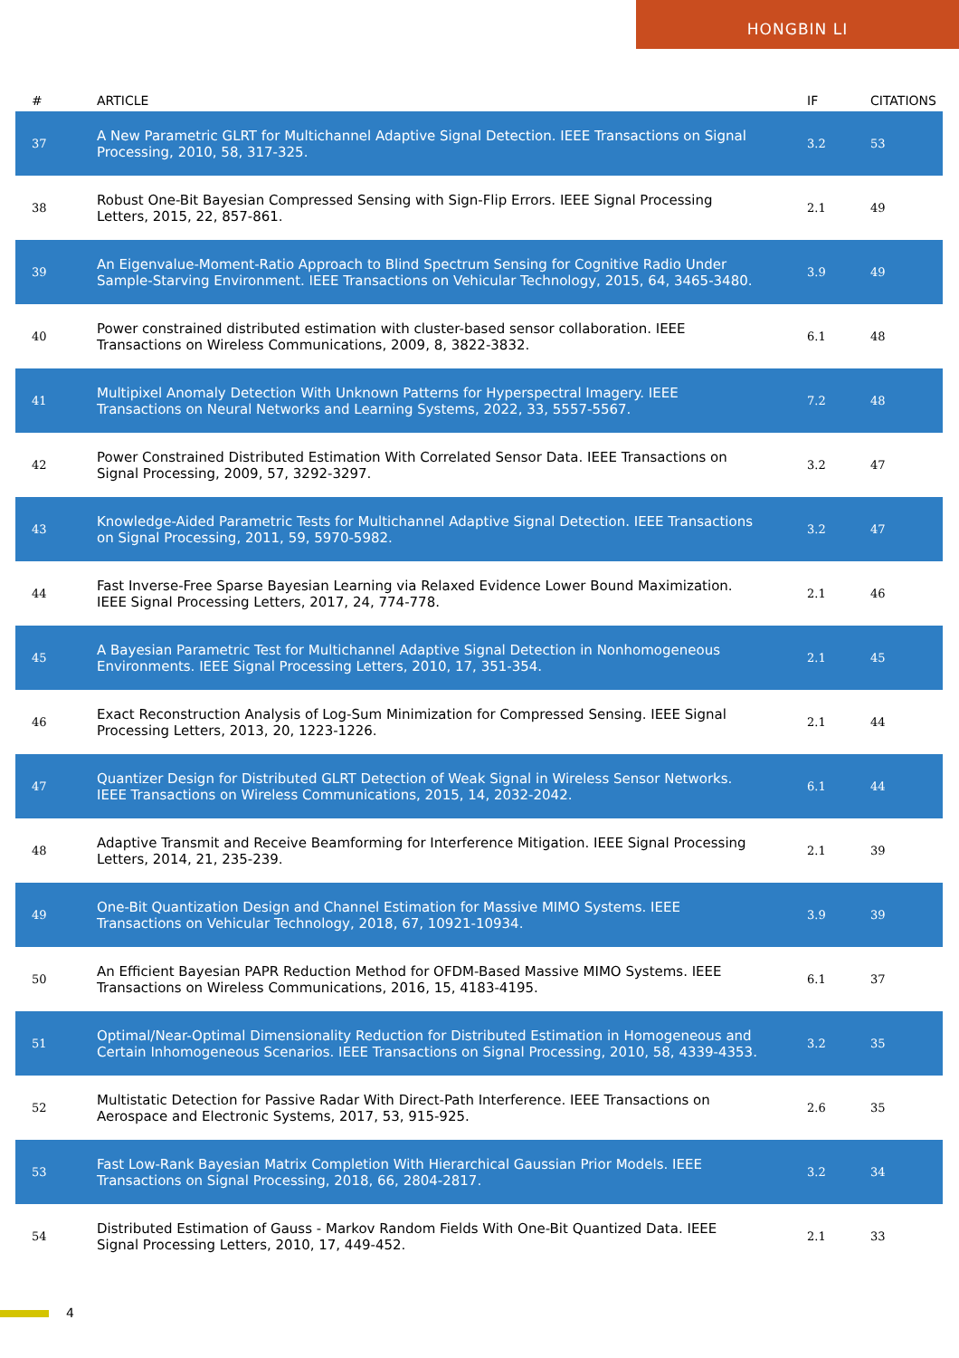HONGBIN LI
| # | ARTICLE | IF | CITATIONS |
| --- | --- | --- | --- |
| 37 | A New Parametric GLRT for Multichannel Adaptive Signal Detection. IEEE Transactions on Signal Processing, 2010, 58, 317-325. | 3.2 | 53 |
| 38 | Robust One-Bit Bayesian Compressed Sensing with Sign-Flip Errors. IEEE Signal Processing Letters, 2015, 22, 857-861. | 2.1 | 49 |
| 39 | An Eigenvalue-Moment-Ratio Approach to Blind Spectrum Sensing for Cognitive Radio Under Sample-Starving Environment. IEEE Transactions on Vehicular Technology, 2015, 64, 3465-3480. | 3.9 | 49 |
| 40 | Power constrained distributed estimation with cluster-based sensor collaboration. IEEE Transactions on Wireless Communications, 2009, 8, 3822-3832. | 6.1 | 48 |
| 41 | Multipixel Anomaly Detection With Unknown Patterns for Hyperspectral Imagery. IEEE Transactions on Neural Networks and Learning Systems, 2022, 33, 5557-5567. | 7.2 | 48 |
| 42 | Power Constrained Distributed Estimation With Correlated Sensor Data. IEEE Transactions on Signal Processing, 2009, 57, 3292-3297. | 3.2 | 47 |
| 43 | Knowledge-Aided Parametric Tests for Multichannel Adaptive Signal Detection. IEEE Transactions on Signal Processing, 2011, 59, 5970-5982. | 3.2 | 47 |
| 44 | Fast Inverse-Free Sparse Bayesian Learning via Relaxed Evidence Lower Bound Maximization. IEEE Signal Processing Letters, 2017, 24, 774-778. | 2.1 | 46 |
| 45 | A Bayesian Parametric Test for Multichannel Adaptive Signal Detection in Nonhomogeneous Environments. IEEE Signal Processing Letters, 2010, 17, 351-354. | 2.1 | 45 |
| 46 | Exact Reconstruction Analysis of Log-Sum Minimization for Compressed Sensing. IEEE Signal Processing Letters, 2013, 20, 1223-1226. | 2.1 | 44 |
| 47 | Quantizer Design for Distributed GLRT Detection of Weak Signal in Wireless Sensor Networks. IEEE Transactions on Wireless Communications, 2015, 14, 2032-2042. | 6.1 | 44 |
| 48 | Adaptive Transmit and Receive Beamforming for Interference Mitigation. IEEE Signal Processing Letters, 2014, 21, 235-239. | 2.1 | 39 |
| 49 | One-Bit Quantization Design and Channel Estimation for Massive MIMO Systems. IEEE Transactions on Vehicular Technology, 2018, 67, 10921-10934. | 3.9 | 39 |
| 50 | An Efficient Bayesian PAPR Reduction Method for OFDM-Based Massive MIMO Systems. IEEE Transactions on Wireless Communications, 2016, 15, 4183-4195. | 6.1 | 37 |
| 51 | Optimal/Near-Optimal Dimensionality Reduction for Distributed Estimation in Homogeneous and Certain Inhomogeneous Scenarios. IEEE Transactions on Signal Processing, 2010, 58, 4339-4353. | 3.2 | 35 |
| 52 | Multistatic Detection for Passive Radar With Direct-Path Interference. IEEE Transactions on Aerospace and Electronic Systems, 2017, 53, 915-925. | 2.6 | 35 |
| 53 | Fast Low-Rank Bayesian Matrix Completion With Hierarchical Gaussian Prior Models. IEEE Transactions on Signal Processing, 2018, 66, 2804-2817. | 3.2 | 34 |
| 54 | Distributed Estimation of Gauss - Markov Random Fields With One-Bit Quantized Data. IEEE Signal Processing Letters, 2010, 17, 449-452. | 2.1 | 33 |
4